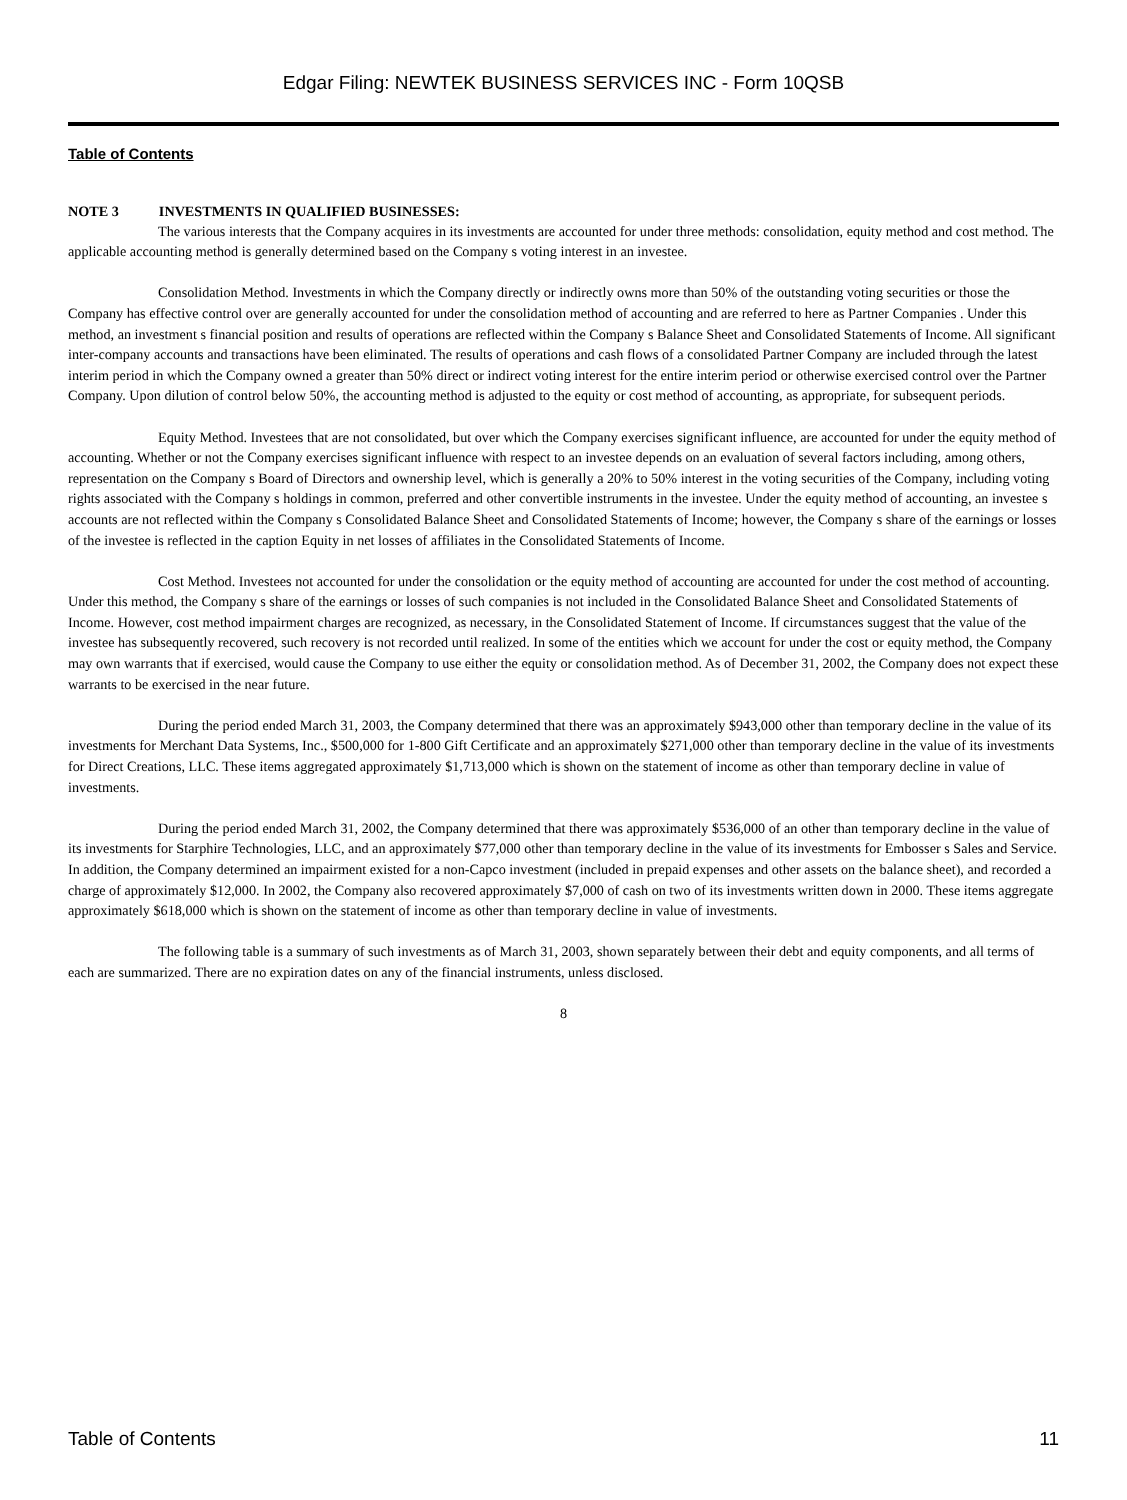Edgar Filing: NEWTEK BUSINESS SERVICES INC - Form 10QSB
Table of Contents
NOTE 3 INVESTMENTS IN QUALIFIED BUSINESSES:
The various interests that the Company acquires in its investments are accounted for under three methods: consolidation, equity method and cost method. The applicable accounting method is generally determined based on the Company s voting interest in an investee.
Consolidation Method. Investments in which the Company directly or indirectly owns more than 50% of the outstanding voting securities or those the Company has effective control over are generally accounted for under the consolidation method of accounting and are referred to here as Partner Companies . Under this method, an investment s financial position and results of operations are reflected within the Company s Balance Sheet and Consolidated Statements of Income. All significant inter-company accounts and transactions have been eliminated. The results of operations and cash flows of a consolidated Partner Company are included through the latest interim period in which the Company owned a greater than 50% direct or indirect voting interest for the entire interim period or otherwise exercised control over the Partner Company. Upon dilution of control below 50%, the accounting method is adjusted to the equity or cost method of accounting, as appropriate, for subsequent periods.
Equity Method. Investees that are not consolidated, but over which the Company exercises significant influence, are accounted for under the equity method of accounting. Whether or not the Company exercises significant influence with respect to an investee depends on an evaluation of several factors including, among others, representation on the Company s Board of Directors and ownership level, which is generally a 20% to 50% interest in the voting securities of the Company, including voting rights associated with the Company s holdings in common, preferred and other convertible instruments in the investee. Under the equity method of accounting, an investee s accounts are not reflected within the Company s Consolidated Balance Sheet and Consolidated Statements of Income; however, the Company s share of the earnings or losses of the investee is reflected in the caption Equity in net losses of affiliates in the Consolidated Statements of Income.
Cost Method. Investees not accounted for under the consolidation or the equity method of accounting are accounted for under the cost method of accounting. Under this method, the Company s share of the earnings or losses of such companies is not included in the Consolidated Balance Sheet and Consolidated Statements of Income. However, cost method impairment charges are recognized, as necessary, in the Consolidated Statement of Income. If circumstances suggest that the value of the investee has subsequently recovered, such recovery is not recorded until realized. In some of the entities which we account for under the cost or equity method, the Company may own warrants that if exercised, would cause the Company to use either the equity or consolidation method. As of December 31, 2002, the Company does not expect these warrants to be exercised in the near future.
During the period ended March 31, 2003, the Company determined that there was an approximately $943,000 other than temporary decline in the value of its investments for Merchant Data Systems, Inc., $500,000 for 1-800 Gift Certificate and an approximately $271,000 other than temporary decline in the value of its investments for Direct Creations, LLC. These items aggregated approximately $1,713,000 which is shown on the statement of income as other than temporary decline in value of investments.
During the period ended March 31, 2002, the Company determined that there was approximately $536,000 of an other than temporary decline in the value of its investments for Starphire Technologies, LLC, and an approximately $77,000 other than temporary decline in the value of its investments for Embosser s Sales and Service. In addition, the Company determined an impairment existed for a non-Capco investment (included in prepaid expenses and other assets on the balance sheet), and recorded a charge of approximately $12,000. In 2002, the Company also recovered approximately $7,000 of cash on two of its investments written down in 2000. These items aggregate approximately $618,000 which is shown on the statement of income as other than temporary decline in value of investments.
The following table is a summary of such investments as of March 31, 2003, shown separately between their debt and equity components, and all terms of each are summarized. There are no expiration dates on any of the financial instruments, unless disclosed.
8
Table of Contents 11